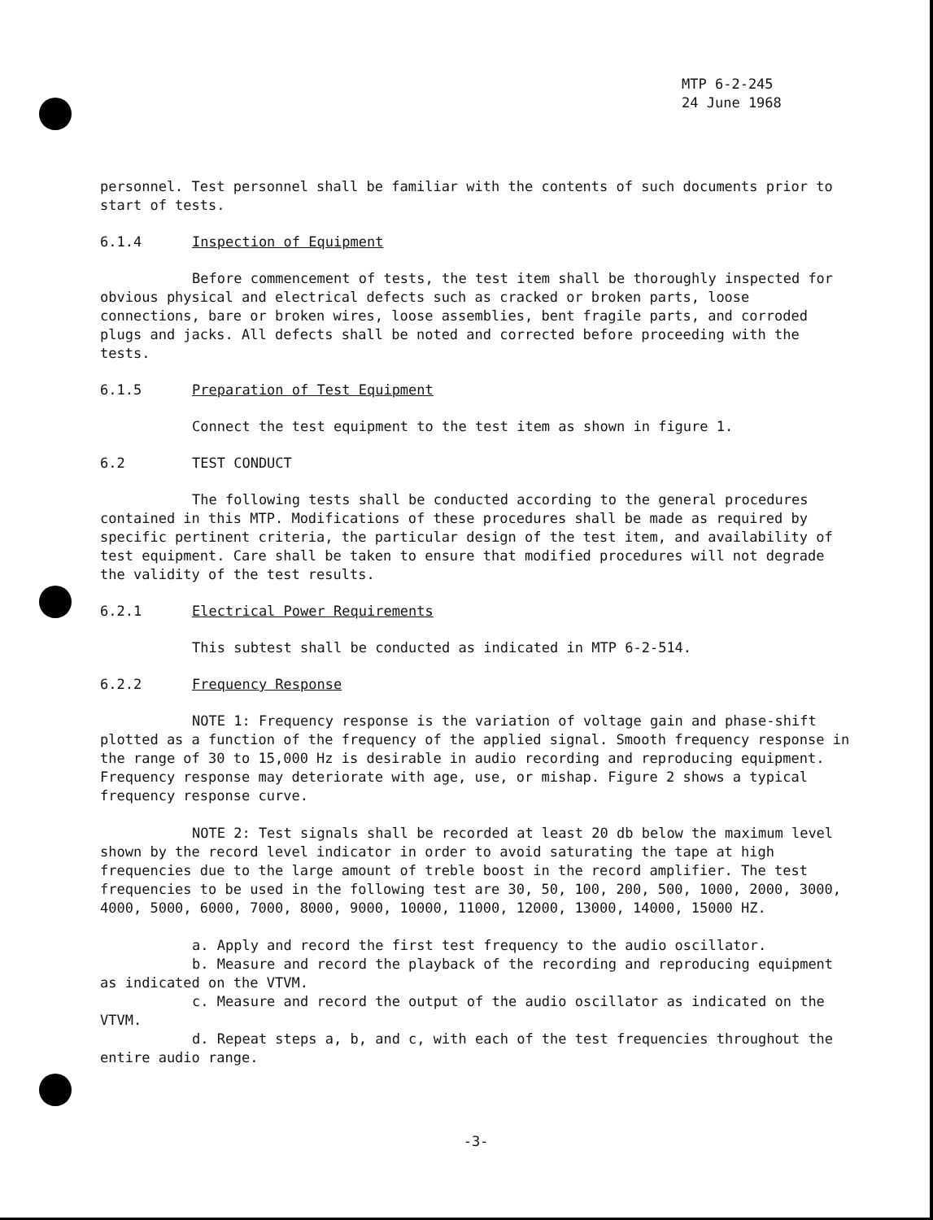MTP 6-2-245
24 June 1968
personnel. Test personnel shall be familiar with the contents of such documents prior to start of tests.
6.1.4 Inspection of Equipment
Before commencement of tests, the test item shall be thoroughly inspected for obvious physical and electrical defects such as cracked or broken parts, loose connections, bare or broken wires, loose assemblies, bent fragile parts, and corroded plugs and jacks. All defects shall be noted and corrected before proceeding with the tests.
6.1.5 Preparation of Test Equipment
Connect the test equipment to the test item as shown in figure 1.
6.2 TEST CONDUCT
The following tests shall be conducted according to the general procedures contained in this MTP. Modifications of these procedures shall be made as required by specific pertinent criteria, the particular design of the test item, and availability of test equipment. Care shall be taken to ensure that modified procedures will not degrade the validity of the test results.
6.2.1 Electrical Power Requirements
This subtest shall be conducted as indicated in MTP 6-2-514.
6.2.2 Frequency Response
NOTE 1: Frequency response is the variation of voltage gain and phase-shift plotted as a function of the frequency of the applied signal. Smooth frequency response in the range of 30 to 15,000 Hz is desirable in audio recording and reproducing equipment. Frequency response may deteriorate with age, use, or mishap. Figure 2 shows a typical frequency response curve.
NOTE 2: Test signals shall be recorded at least 20 db below the maximum level shown by the record level indicator in order to avoid saturating the tape at high frequencies due to the large amount of treble boost in the record amplifier. The test frequencies to be used in the following test are 30, 50, 100, 200, 500, 1000, 2000, 3000, 4000, 5000, 6000, 7000, 8000, 9000, 10000, 11000, 12000, 13000, 14000, 15000 HZ.
a. Apply and record the first test frequency to the audio oscillator.
b. Measure and record the playback of the recording and reproducing equipment as indicated on the VTVM.
c. Measure and record the output of the audio oscillator as indicated on the VTVM.
d. Repeat steps a, b, and c, with each of the test frequencies throughout the entire audio range.
-3-